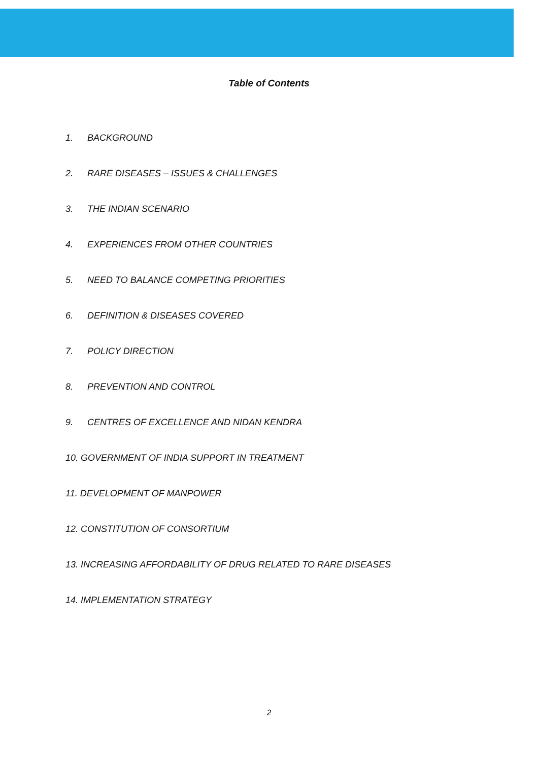Table of Contents
1. BACKGROUND
2. RARE DISEASES – ISSUES & CHALLENGES
3. THE INDIAN SCENARIO
4. EXPERIENCES FROM OTHER COUNTRIES
5. NEED TO BALANCE COMPETING PRIORITIES
6. DEFINITION & DISEASES COVERED
7. POLICY DIRECTION
8. PREVENTION AND CONTROL
9. CENTRES OF EXCELLENCE AND NIDAN KENDRA
10. GOVERNMENT OF INDIA SUPPORT IN TREATMENT
11. DEVELOPMENT OF MANPOWER
12. CONSTITUTION OF CONSORTIUM
13. INCREASING AFFORDABILITY OF DRUG RELATED TO RARE DISEASES
14. IMPLEMENTATION STRATEGY
2